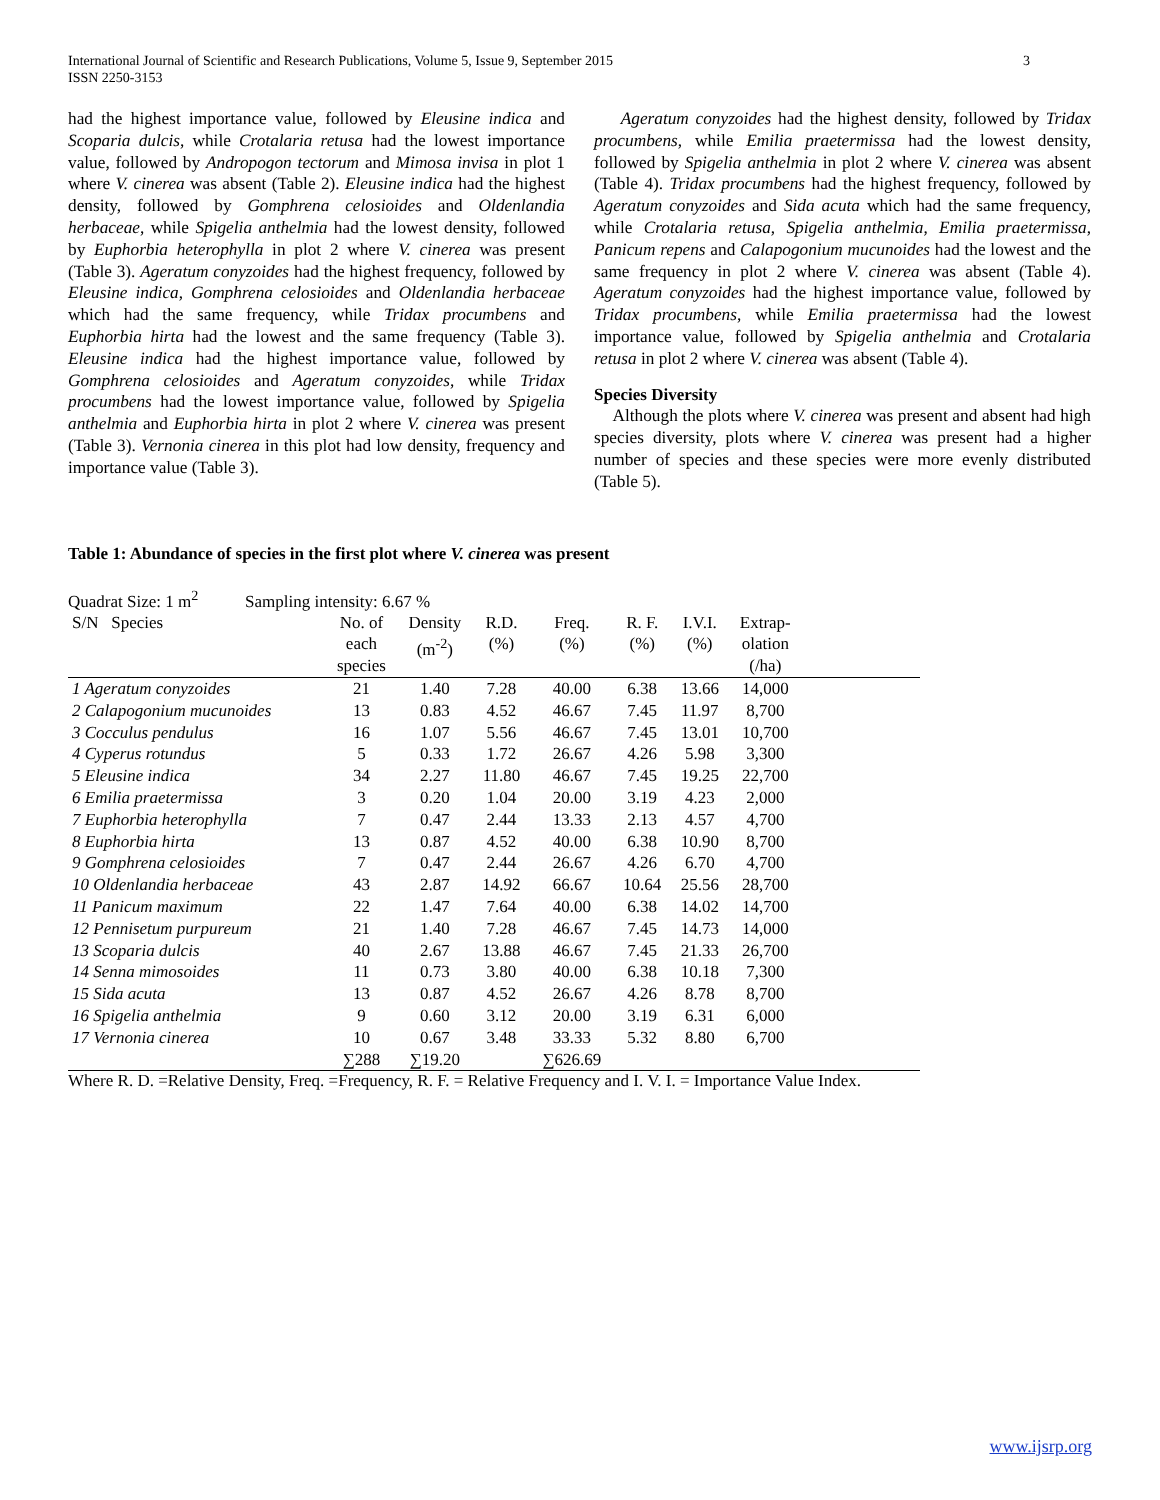International Journal of Scientific and Research Publications, Volume 5, Issue 9, September 2015
ISSN 2250-3153
3
had the highest importance value, followed by Eleusine indica and Scoparia dulcis, while Crotalaria retusa had the lowest importance value, followed by Andropogon tectorum and Mimosa invisa in plot 1 where V. cinerea was absent (Table 2). Eleusine indica had the highest density, followed by Gomphrena celosioides and Oldenlandia herbaceae, while Spigelia anthelmia had the lowest density, followed by Euphorbia heterophylla in plot 2 where V. cinerea was present (Table 3). Ageratum conyzoides had the highest frequency, followed by Eleusine indica, Gomphrena celosioides and Oldenlandia herbaceae which had the same frequency, while Tridax procumbens and Euphorbia hirta had the lowest and the same frequency (Table 3). Eleusine indica had the highest importance value, followed by Gomphrena celosioides and Ageratum conyzoides, while Tridax procumbens had the lowest importance value, followed by Spigelia anthelmia and Euphorbia hirta in plot 2 where V. cinerea was present (Table 3). Vernonia cinerea in this plot had low density, frequency and importance value (Table 3).
Ageratum conyzoides had the highest density, followed by Tridax procumbens, while Emilia praetermissa had the lowest density, followed by Spigelia anthelmia in plot 2 where V. cinerea was absent (Table 4). Tridax procumbens had the highest frequency, followed by Ageratum conyzoides and Sida acuta which had the same frequency, while Crotalaria retusa, Spigelia anthelmia, Emilia praetermissa, Panicum repens and Calapogonium mucunoides had the lowest and the same frequency in plot 2 where V. cinerea was absent (Table 4). Ageratum conyzoides had the highest importance value, followed by Tridax procumbens, while Emilia praetermissa had the lowest importance value, followed by Spigelia anthelmia and Crotalaria retusa in plot 2 where V. cinerea was absent (Table 4).
Species Diversity
Although the plots where V. cinerea was present and absent had high species diversity, plots where V. cinerea was present had a higher number of species and these species were more evenly distributed (Table 5).
Table 1: Abundance of species in the first plot where V. cinerea was present
Quadrat Size: 1 m<sup>2</sup> Sampling intensity: 6.67 %
| S/N Species | No. of each species | Density (m<sup>-2</sup>) | R.D. (%) | Freq. (%) | R. F. (%) | I.V.I. (%) | Extrap- olation (/ha) | |
| --- | --- | --- | --- | --- | --- | --- | --- | --- |
| 1 Ageratum conyzoides | 21 | 1.40 | 7.28 | 40.00 | 6.38 | 13.66 | 14,000 | |
| 2 Calapogonium mucunoides | 13 | 0.83 | 4.52 | 46.67 | 7.45 | 11.97 | 8,700 | |
| 3 Cocculus pendulus | 16 | 1.07 | 5.56 | 46.67 | 7.45 | 13.01 | 10,700 | |
| 4 Cyperus rotundus | 5 | 0.33 | 1.72 | 26.67 | 4.26 | 5.98 | 3,300 | |
| 5 Eleusine indica | 34 | 2.27 | 11.80 | 46.67 | 7.45 | 19.25 | 22,700 | |
| 6 Emilia praetermissa | 3 | 0.20 | 1.04 | 20.00 | 3.19 | 4.23 | 2,000 | |
| 7 Euphorbia heterophylla | 7 | 0.47 | 2.44 | 13.33 | 2.13 | 4.57 | 4,700 | |
| 8 Euphorbia hirta | 13 | 0.87 | 4.52 | 40.00 | 6.38 | 10.90 | 8,700 | |
| 9 Gomphrena celosioides | 7 | 0.47 | 2.44 | 26.67 | 4.26 | 6.70 | 4,700 | |
| 10 Oldenlandia herbaceae | 43 | 2.87 | 14.92 | 66.67 | 10.64 | 25.56 | 28,700 | |
| 11 Panicum maximum | 22 | 1.47 | 7.64 | 40.00 | 6.38 | 14.02 | 14,700 | |
| 12 Pennisetum purpureum | 21 | 1.40 | 7.28 | 46.67 | 7.45 | 14.73 | 14,000 | |
| 13 Scoparia dulcis | 40 | 2.67 | 13.88 | 46.67 | 7.45 | 21.33 | 26,700 | |
| 14 Senna mimosoides | 11 | 0.73 | 3.80 | 40.00 | 6.38 | 10.18 | 7,300 | |
| 15 Sida acuta | 13 | 0.87 | 4.52 | 26.67 | 4.26 | 8.78 | 8,700 | |
| 16 Spigelia anthelmia | 9 | 0.60 | 3.12 | 20.00 | 3.19 | 6.31 | 6,000 | |
| 17 Vernonia cinerea | 10 | 0.67 | 3.48 | 33.33 | 5.32 | 8.80 | 6,700 | |
| | ∑288 | ∑19.20 | | ∑626.69 | | | | |
Where R. D. =Relative Density, Freq. =Frequency, R. F. = Relative Frequency and I. V. I. = Importance Value Index.
www.ijsrp.org